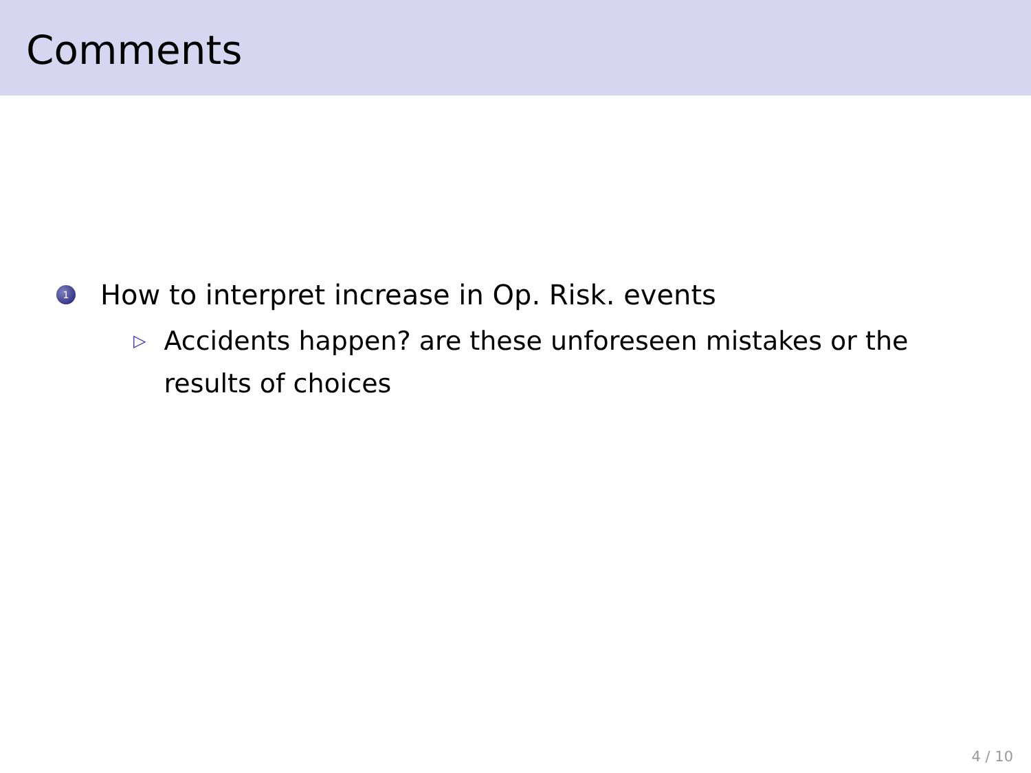Comments
1 How to interpret increase in Op. Risk. events
▷ Accidents happen? are these unforeseen mistakes or the results of choices
4 / 10